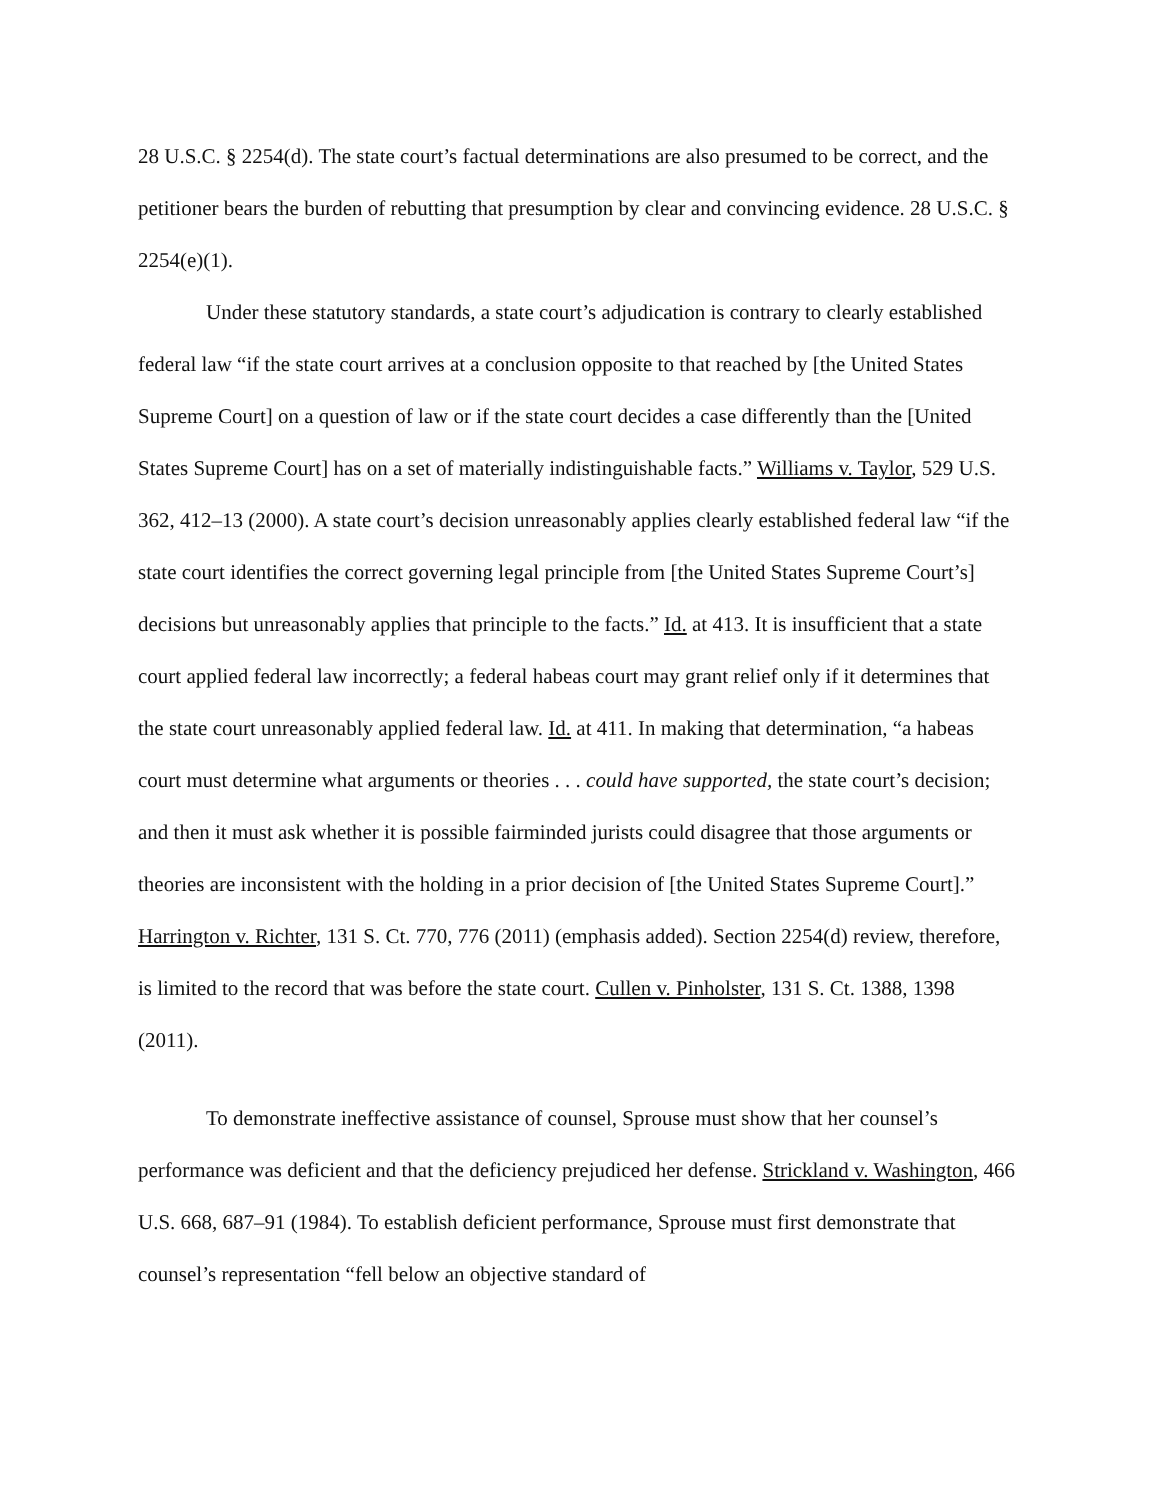28 U.S.C. § 2254(d). The state court’s factual determinations are also presumed to be correct, and the petitioner bears the burden of rebutting that presumption by clear and convincing evidence. 28 U.S.C. § 2254(e)(1).
Under these statutory standards, a state court’s adjudication is contrary to clearly established federal law “if the state court arrives at a conclusion opposite to that reached by [the United States Supreme Court] on a question of law or if the state court decides a case differently than the [United States Supreme Court] has on a set of materially indistinguishable facts.” Williams v. Taylor, 529 U.S. 362, 412–13 (2000). A state court’s decision unreasonably applies clearly established federal law “if the state court identifies the correct governing legal principle from [the United States Supreme Court’s] decisions but unreasonably applies that principle to the facts.” Id. at 413. It is insufficient that a state court applied federal law incorrectly; a federal habeas court may grant relief only if it determines that the state court unreasonably applied federal law. Id. at 411. In making that determination, “a habeas court must determine what arguments or theories . . . could have supported, the state court’s decision; and then it must ask whether it is possible fairminded jurists could disagree that those arguments or theories are inconsistent with the holding in a prior decision of [the United States Supreme Court].” Harrington v. Richter, 131 S. Ct. 770, 776 (2011) (emphasis added). Section 2254(d) review, therefore, is limited to the record that was before the state court. Cullen v. Pinholster, 131 S. Ct. 1388, 1398 (2011).
To demonstrate ineffective assistance of counsel, Sprouse must show that her counsel’s performance was deficient and that the deficiency prejudiced her defense. Strickland v. Washington, 466 U.S. 668, 687–91 (1984). To establish deficient performance, Sprouse must first demonstrate that counsel’s representation “fell below an objective standard of